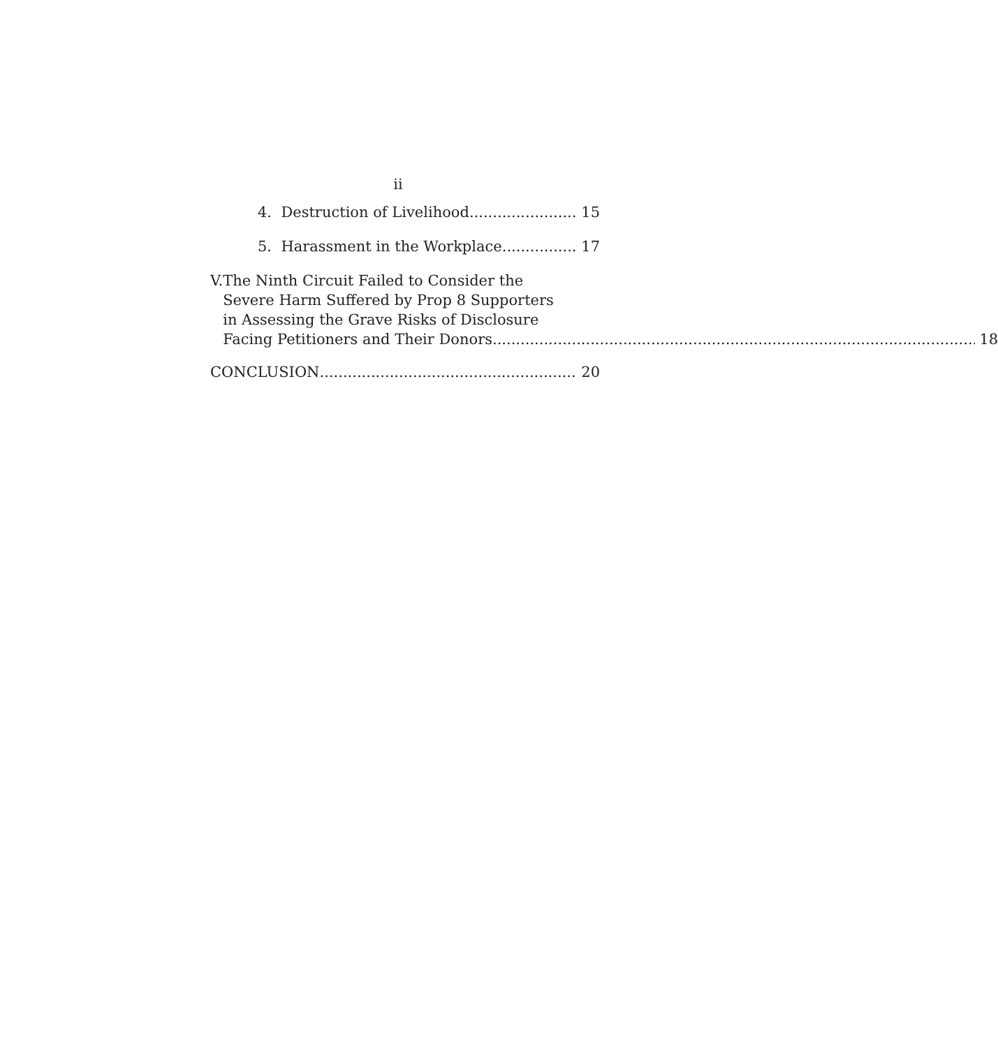ii
4. Destruction of Livelihood 15
5. Harassment in the Workplace 17
V. The Ninth Circuit Failed to Consider the
Severe Harm Suffered by Prop 8 Supporters
in Assessing the Grave Risks of Disclosure
Facing Petitioners and Their Donors. 18
CONCLUSION 20